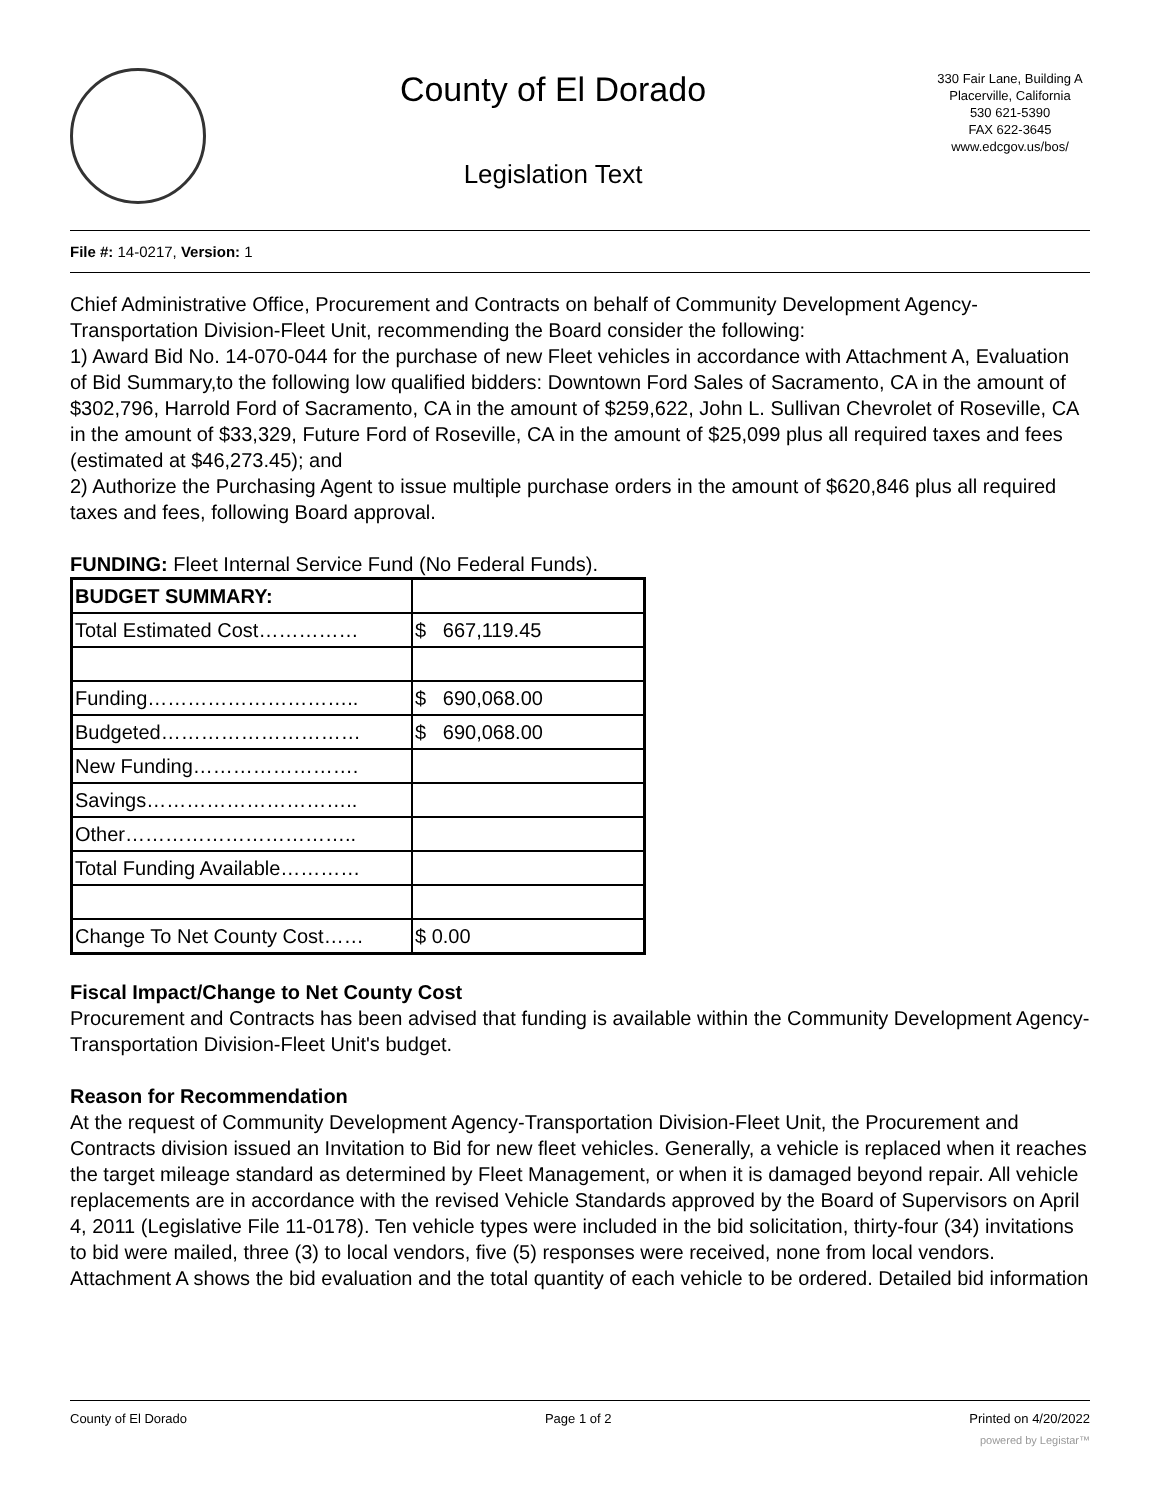County of El Dorado
Legislation Text
330 Fair Lane, Building A
Placerville, California
530 621-5390
FAX 622-3645
www.edcgov.us/bos/
File #: 14-0217, Version: 1
Chief Administrative Office, Procurement and Contracts on behalf of Community Development Agency-Transportation Division-Fleet Unit, recommending the Board consider the following:
1) Award Bid No. 14-070-044 for the purchase of new Fleet vehicles in accordance with Attachment A, Evaluation of Bid Summary,to the following low qualified bidders: Downtown Ford Sales of Sacramento, CA in the amount of $302,796, Harrold Ford of Sacramento, CA in the amount of $259,622, John L. Sullivan Chevrolet of Roseville, CA in the amount of $33,329, Future Ford of Roseville, CA in the amount of $25,099 plus all required taxes and fees (estimated at $46,273.45); and
2) Authorize the Purchasing Agent to issue multiple purchase orders in the amount of $620,846 plus all required taxes and fees, following Board approval.
FUNDING: Fleet Internal Service Fund (No Federal Funds).
| BUDGET SUMMARY: | |
| Total Estimated Cost…………… | $ 667,119.45 |
| Funding………………………….. | $ 690,068.00 |
| Budgeted………………………… | $ 690,068.00 |
| New Funding……………………. | |
| Savings………………………….. | |
| Other…………………………….. | |
| Total Funding Available………… | |
| Change To Net County Cost…… | $ 0.00 |
Fiscal Impact/Change to Net County Cost
Procurement and Contracts has been advised that funding is available within the Community Development Agency-Transportation Division-Fleet Unit's budget.
Reason for Recommendation
At the request of Community Development Agency-Transportation Division-Fleet Unit, the Procurement and Contracts division issued an Invitation to Bid for new fleet vehicles. Generally, a vehicle is replaced when it reaches the target mileage standard as determined by Fleet Management, or when it is damaged beyond repair. All vehicle replacements are in accordance with the revised Vehicle Standards approved by the Board of Supervisors on April 4, 2011 (Legislative File 11-0178). Ten vehicle types were included in the bid solicitation, thirty-four (34) invitations to bid were mailed, three (3) to local vendors, five (5) responses were received, none from local vendors. Attachment A shows the bid evaluation and the total quantity of each vehicle to be ordered. Detailed bid information
County of El Dorado Page 1 of 2 Printed on 4/20/2022
powered by Legistar™